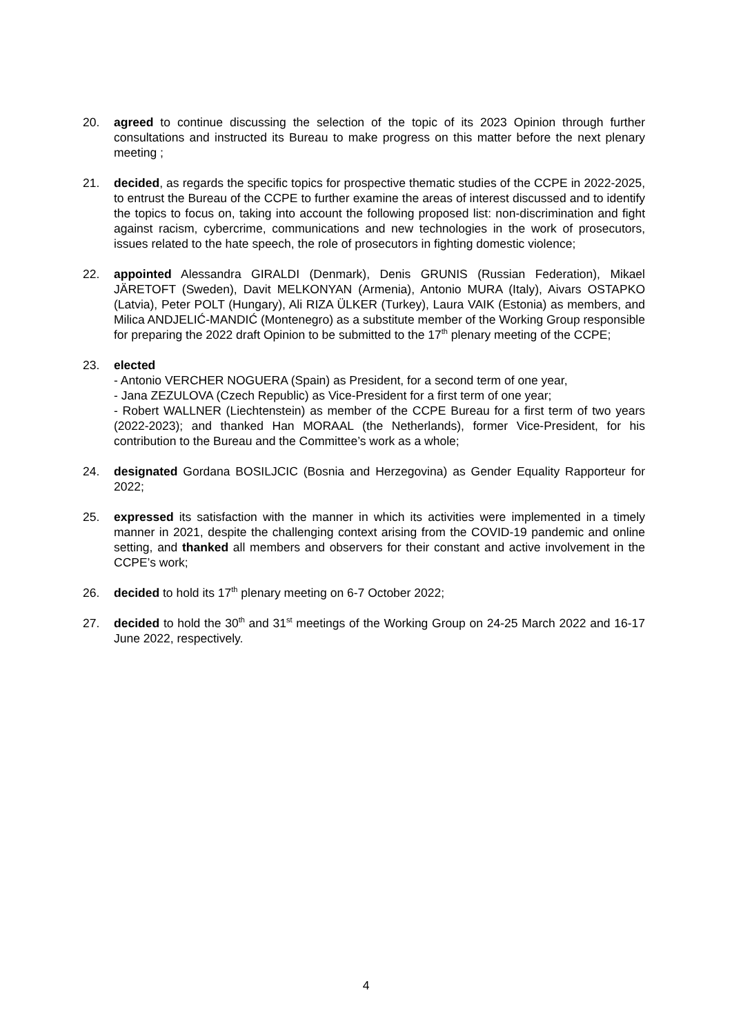20. agreed to continue discussing the selection of the topic of its 2023 Opinion through further consultations and instructed its Bureau to make progress on this matter before the next plenary meeting ;
21. decided, as regards the specific topics for prospective thematic studies of the CCPE in 2022-2025, to entrust the Bureau of the CCPE to further examine the areas of interest discussed and to identify the topics to focus on, taking into account the following proposed list: non-discrimination and fight against racism, cybercrime, communications and new technologies in the work of prosecutors, issues related to the hate speech, the role of prosecutors in fighting domestic violence;
22. appointed Alessandra GIRALDI (Denmark), Denis GRUNIS (Russian Federation), Mikael JÄRETOFT (Sweden), Davit MELKONYAN (Armenia), Antonio MURA (Italy), Aivars OSTAPKO (Latvia), Peter POLT (Hungary), Ali RIZA ÜLKER (Turkey), Laura VAIK (Estonia) as members, and Milica ANDJELIĆ-MANDIĆ (Montenegro) as a substitute member of the Working Group responsible for preparing the 2022 draft Opinion to be submitted to the 17<sup>th</sup> plenary meeting of the CCPE;
23. elected
- Antonio VERCHER NOGUERA (Spain) as President, for a second term of one year,
- Jana ZEZULOVA (Czech Republic) as Vice-President for a first term of one year;
- Robert WALLNER (Liechtenstein) as member of the CCPE Bureau for a first term of two years (2022-2023); and thanked Han MORAAL (the Netherlands), former Vice-President, for his contribution to the Bureau and the Committee’s work as a whole;
24. designated Gordana BOSILJCIC (Bosnia and Herzegovina) as Gender Equality Rapporteur for 2022;
25. expressed its satisfaction with the manner in which its activities were implemented in a timely manner in 2021, despite the challenging context arising from the COVID-19 pandemic and online setting, and thanked all members and observers for their constant and active involvement in the CCPE’s work;
26. decided to hold its 17<sup>th</sup> plenary meeting on 6-7 October 2022;
27. decided to hold the 30<sup>th</sup> and 31<sup>st</sup> meetings of the Working Group on 24-25 March 2022 and 16-17 June 2022, respectively.
4